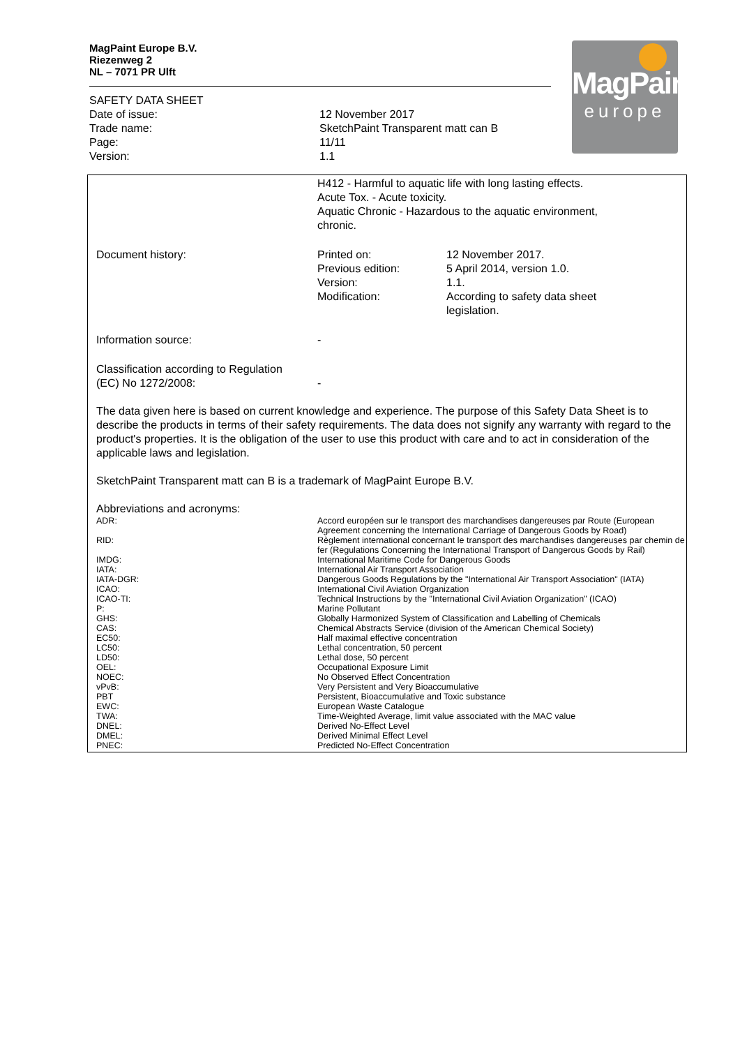MagPaint Europe B.V.
Riezenweg 2
NL – 7071 PR Ulft
MagPaint
europe
| SAFETY DATA SHEET | |
| Date of issue: | 12 November 2017 |
| Trade name: | SketchPaint Transparent matt can B |
| Page: | 11/11 |
| Version: | 1.1 |
| | H412 - Harmful to aquatic life with long lasting effects. Acute Tox. - Acute toxicity. Aquatic Chronic - Hazardous to the aquatic environment, chronic. | |
| Document history: | Printed on: Previous edition: Version: Modification: | 12 November 2017. 5 April 2014, version 1.0. 1.1. According to safety data sheet legislation. |
| Information source: | - | |
| Classification according to Regulation (EC) No 1272/2008: | - | |
The data given here is based on current knowledge and experience. The purpose of this Safety Data Sheet is to describe the products in terms of their safety requirements. The data does not signify any warranty with regard to the product's properties. It is the obligation of the user to use this product with care and to act in consideration of the applicable laws and legislation.
SketchPaint Transparent matt can B is a trademark of MagPaint Europe B.V.
Abbreviations and acronyms:
| ADR: | Accord européen sur le transport des marchandises dangereuses par Route (European Agreement concerning the International Carriage of Dangerous Goods by Road) |
| RID: | Règlement international concernant le transport des marchandises dangereuses par chemin de fer (Regulations Concerning the International Transport of Dangerous Goods by Rail) |
| IMDG: | International Maritime Code for Dangerous Goods |
| IATA: | International Air Transport Association |
| IATA-DGR: | Dangerous Goods Regulations by the "International Air Transport Association" (IATA) |
| ICAO: | International Civil Aviation Organization |
| ICAO-TI: | Technical Instructions by the "International Civil Aviation Organization" (ICAO) |
| P: | Marine Pollutant |
| GHS: | Globally Harmonized System of Classification and Labelling of Chemicals |
| CAS: | Chemical Abstracts Service (division of the American Chemical Society) |
| EC50: | Half maximal effective concentration |
| LC50: | Lethal concentration, 50 percent |
| LD50: | Lethal dose, 50 percent |
| OEL: | Occupational Exposure Limit |
| NOEC: | No Observed Effect Concentration |
| vPvB: | Very Persistent and Very Bioaccumulative |
| PBT | Persistent, Bioaccumulative and Toxic substance |
| EWC: | European Waste Catalogue |
| TWA: | Time-Weighted Average, limit value associated with the MAC value |
| DNEL: | Derived No-Effect Level |
| DMEL: | Derived Minimal Effect Level |
| PNEC: | Predicted No-Effect Concentration |